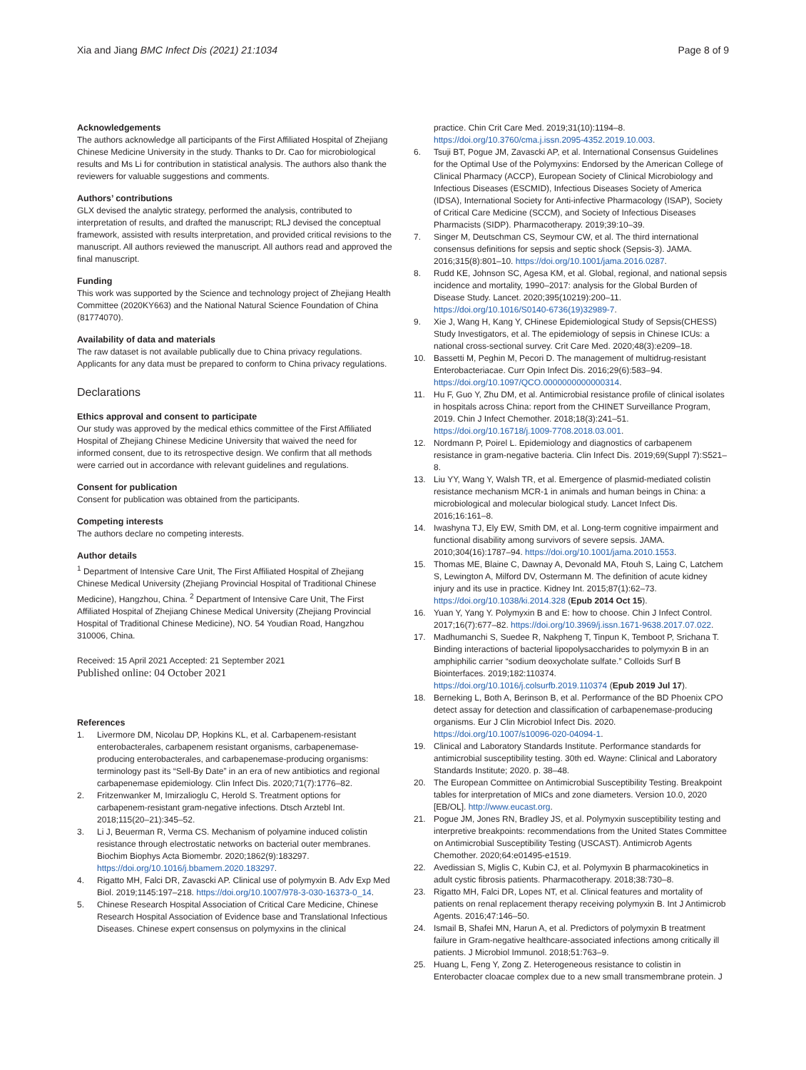Xia and Jiang BMC Infect Dis (2021) 21:1034
Page 8 of 9
Acknowledgements
The authors acknowledge all participants of the First Affiliated Hospital of Zhejiang Chinese Medicine University in the study. Thanks to Dr. Cao for microbiological results and Ms Li for contribution in statistical analysis. The authors also thank the reviewers for valuable suggestions and comments.
Authors’ contributions
GLX devised the analytic strategy, performed the analysis, contributed to interpretation of results, and drafted the manuscript; RLJ devised the conceptual framework, assisted with results interpretation, and provided critical revisions to the manuscript. All authors reviewed the manuscript. All authors read and approved the final manuscript.
Funding
This work was supported by the Science and technology project of Zhejiang Health Committee (2020KY663) and the National Natural Science Foundation of China (81774070).
Availability of data and materials
The raw dataset is not available publically due to China privacy regulations. Applicants for any data must be prepared to conform to China privacy regulations.
Declarations
Ethics approval and consent to participate
Our study was approved by the medical ethics committee of the First Affiliated Hospital of Zhejiang Chinese Medicine University that waived the need for informed consent, due to its retrospective design. We confirm that all methods were carried out in accordance with relevant guidelines and regulations.
Consent for publication
Consent for publication was obtained from the participants.
Competing interests
The authors declare no competing interests.
Author details
<sup>1</sup> Department of Intensive Care Unit, The First Affiliated Hospital of Zhejiang Chinese Medical University (Zhejiang Provincial Hospital of Traditional Chinese Medicine), Hangzhou, China. <sup>2</sup> Department of Intensive Care Unit, The First Affiliated Hospital of Zhejiang Chinese Medical University (Zhejiang Provincial Hospital of Traditional Chinese Medicine), NO. 54 Youdian Road, Hangzhou 310006, China.
Received: 15 April 2021 Accepted: 21 September 2021
Published online: 04 October 2021
References
1. Livermore DM, Nicolau DP, Hopkins KL, et al. Carbapenem-resistant enterobacterales, carbapenem resistant organisms, carbapenemase-producing enterobacterales, and carbapenemase-producing organisms: terminology past its “Sell-By Date” in an era of new antibiotics and regional carbapenemase epidemiology. Clin Infect Dis. 2020;71(7):1776–82.
2. Fritzenwanker M, Imirzalioglu C, Herold S. Treatment options for carbapenem-resistant gram-negative infections. Dtsch Arztebl Int. 2018;115(20–21):345–52.
3. Li J, Beuerman R, Verma CS. Mechanism of polyamine induced colistin resistance through electrostatic networks on bacterial outer membranes. Biochim Biophys Acta Biomembr. 2020;1862(9):183297. https://doi.org/10.1016/j.bbamem.2020.183297.
4. Rigatto MH, Falci DR, Zavascki AP. Clinical use of polymyxin B. Adv Exp Med Biol. 2019;1145:197–218. https://doi.org/10.1007/978-3-030-16373-0_14.
5. Chinese Research Hospital Association of Critical Care Medicine, Chinese Research Hospital Association of Evidence base and Translational Infectious Diseases. Chinese expert consensus on polymyxins in the clinical
practice. Chin Crit Care Med. 2019;31(10):1194–8. https://doi.org/10.3760/cma.j.issn.2095-4352.2019.10.003.
6. Tsuji BT, Pogue JM, Zavascki AP, et al. International Consensus Guidelines for the Optimal Use of the Polymyxins: Endorsed by the American College of Clinical Pharmacy (ACCP), European Society of Clinical Microbiology and Infectious Diseases (ESCMID), Infectious Diseases Society of America (IDSA), International Society for Anti-infective Pharmacology (ISAP), Society of Critical Care Medicine (SCCM), and Society of Infectious Diseases Pharmacists (SIDP). Pharmacotherapy. 2019;39:10–39.
7. Singer M, Deutschman CS, Seymour CW, et al. The third international consensus definitions for sepsis and septic shock (Sepsis-3). JAMA. 2016;315(8):801–10. https://doi.org/10.1001/jama.2016.0287.
8. Rudd KE, Johnson SC, Agesa KM, et al. Global, regional, and national sepsis incidence and mortality, 1990–2017: analysis for the Global Burden of Disease Study. Lancet. 2020;395(10219):200–11. https://doi.org/10.1016/S0140-6736(19)32989-7.
9. Xie J, Wang H, Kang Y, CHinese Epidemiological Study of Sepsis(CHESS) Study Investigators, et al. The epidemiology of sepsis in Chinese ICUs: a national cross-sectional survey. Crit Care Med. 2020;48(3):e209–18.
10. Bassetti M, Peghin M, Pecori D. The management of multidrug-resistant Enterobacteriacae. Curr Opin Infect Dis. 2016;29(6):583–94. https://doi.org/10.1097/QCO.0000000000000314.
11. Hu F, Guo Y, Zhu DM, et al. Antimicrobial resistance profile of clinical isolates in hospitals across China: report from the CHINET Surveillance Program, 2019. Chin J Infect Chemother. 2018;18(3):241–51. https://doi.org/10.16718/j.1009-7708.2018.03.001.
12. Nordmann P, Poirel L. Epidemiology and diagnostics of carbapenem resistance in gram-negative bacteria. Clin Infect Dis. 2019;69(Suppl 7):S521–8.
13. Liu YY, Wang Y, Walsh TR, et al. Emergence of plasmid-mediated colistin resistance mechanism MCR-1 in animals and human beings in China: a microbiological and molecular biological study. Lancet Infect Dis. 2016;16:161–8.
14. Iwashyna TJ, Ely EW, Smith DM, et al. Long-term cognitive impairment and functional disability among survivors of severe sepsis. JAMA. 2010;304(16):1787–94. https://doi.org/10.1001/jama.2010.1553.
15. Thomas ME, Blaine C, Dawnay A, Devonald MA, Ftouh S, Laing C, Latchem S, Lewington A, Milford DV, Ostermann M. The definition of acute kidney injury and its use in practice. Kidney Int. 2015;87(1):62–73. https://doi.org/10.1038/ki.2014.328 (Epub 2014 Oct 15).
16. Yuan Y, Yang Y. Polymyxin B and E: how to choose. Chin J Infect Control. 2017;16(7):677–82. https://doi.org/10.3969/j.issn.1671-9638.2017.07.022.
17. Madhumanchi S, Suedee R, Nakpheng T, Tinpun K, Temboot P, Srichana T. Binding interactions of bacterial lipopolysaccharides to polymyxin B in an amphiphilic carrier “sodium deoxycholate sulfate.” Colloids Surf B Biointerfaces. 2019;182:110374. https://doi.org/10.1016/j.colsurfb.2019.110374 (Epub 2019 Jul 17).
18. Berneking L, Both A, Berinson B, et al. Performance of the BD Phoenix CPO detect assay for detection and classification of carbapenemase-producing organisms. Eur J Clin Microbiol Infect Dis. 2020. https://doi.org/10.1007/s10096-020-04094-1.
19. Clinical and Laboratory Standards Institute. Performance standards for antimicrobial susceptibility testing. 30th ed. Wayne: Clinical and Laboratory Standards Institute; 2020. p. 38–48.
20. The European Committee on Antimicrobial Susceptibility Testing. Breakpoint tables for interpretation of MICs and zone diameters. Version 10.0, 2020 [EB/OL]. http://www.eucast.org.
21. Pogue JM, Jones RN, Bradley JS, et al. Polymyxin susceptibility testing and interpretive breakpoints: recommendations from the United States Committee on Antimicrobial Susceptibility Testing (USCAST). Antimicrob Agents Chemother. 2020;64:e01495-e1519.
22. Avedissian S, Miglis C, Kubin CJ, et al. Polymyxin B pharmacokinetics in adult cystic fibrosis patients. Pharmacotherapy. 2018;38:730–8.
23. Rigatto MH, Falci DR, Lopes NT, et al. Clinical features and mortality of patients on renal replacement therapy receiving polymyxin B. Int J Antimicrob Agents. 2016;47:146–50.
24. Ismail B, Shafei MN, Harun A, et al. Predictors of polymyxin B treatment failure in Gram-negative healthcare-associated infections among critically ill patients. J Microbiol Immunol. 2018;51:763–9.
25. Huang L, Feng Y, Zong Z. Heterogeneous resistance to colistin in Enterobacter cloacae complex due to a new small transmembrane protein. J